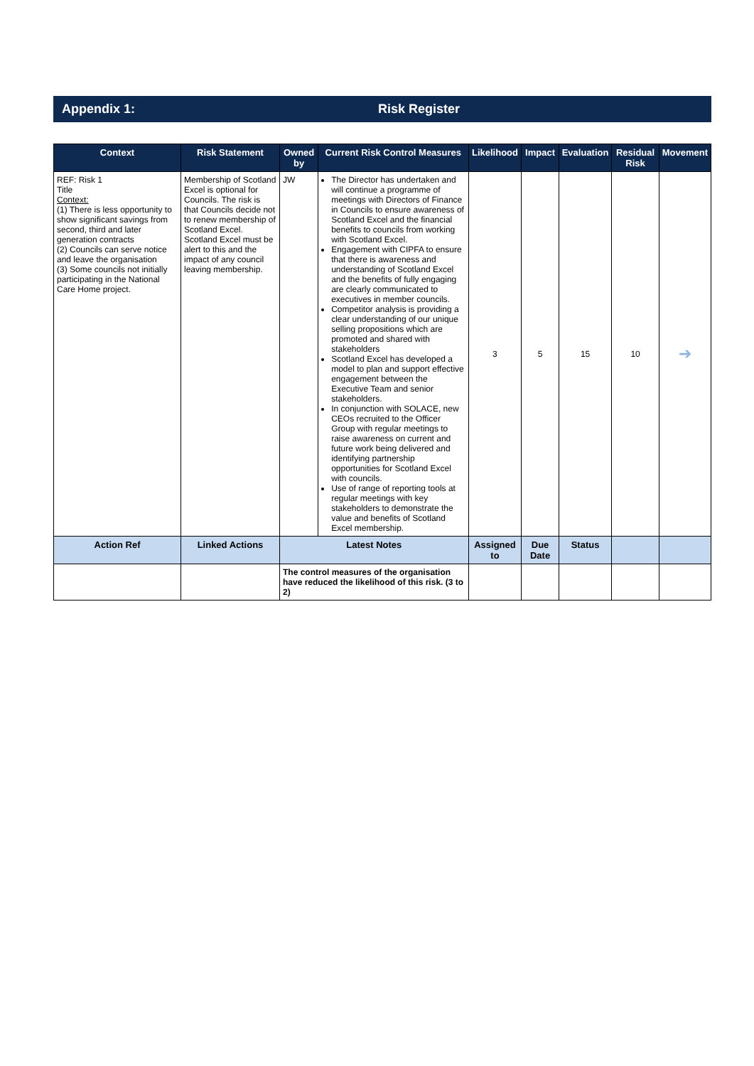Appendix 1: Risk Register
| Context | Risk Statement | Owned by | Current Risk Control Measures | Likelihood | Impact | Evaluation | Residual Risk | Movement |
| --- | --- | --- | --- | --- | --- | --- | --- | --- |
| REF: Risk 1 Title Context: (1) There is less opportunity to show significant savings from second, third and later generation contracts (2) Councils can serve notice and leave the organisation (3) Some councils not initially participating in the National Care Home project. | Membership of Scotland Excel is optional for Councils. The risk is that Councils decide not to renew membership of Scotland Excel. Scotland Excel must be alert to this and the impact of any council leaving membership. | JW | The Director has undertaken and will continue a programme of meetings with Directors of Finance in Councils to ensure awareness of Scotland Excel and the financial benefits to councils from working with Scotland Excel. Engagement with CIPFA to ensure that there is awareness and understanding of Scotland Excel and the benefits of fully engaging are clearly communicated to executives in member councils. Competitor analysis is providing a clear understanding of our unique selling propositions which are promoted and shared with stakeholders Scotland Excel has developed a model to plan and support effective engagement between the Executive Team and senior stakeholders. In conjunction with SOLACE, new CEOs recruited to the Officer Group with regular meetings to raise awareness on current and future work being delivered and identifying partnership opportunities for Scotland Excel with councils. Use of range of reporting tools at regular meetings with key stakeholders to demonstrate the value and benefits of Scotland Excel membership. | 3 | 5 | 15 | 10 | ➔ |
| Action Ref | Linked Actions | Latest Notes | | Assigned to | Due Date | Status | | |
| | | The control measures of the organisation have reduced the likelihood of this risk. (3 to 2) | | | | | | |